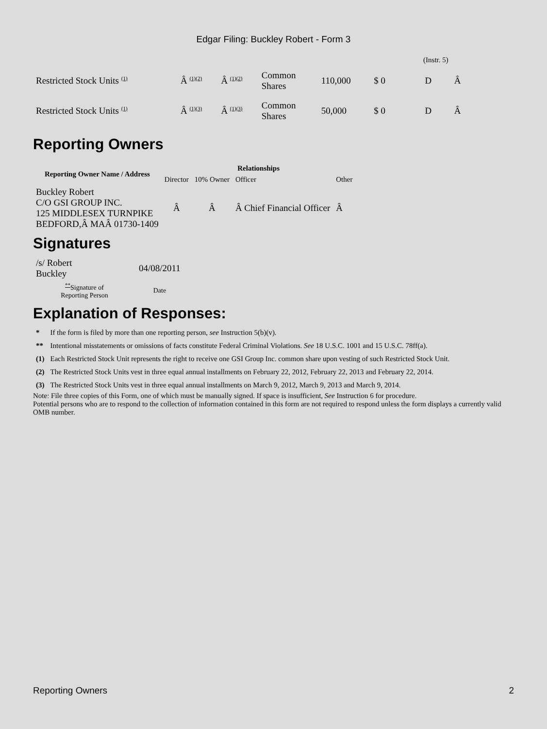Edgar Filing: Buckley Robert - Form 3
| | | | | | | | (Instr. 5) | |
| Restricted Stock Units <sup>(1)</sup> | Â <sup>(1)(2)</sup> | Â <sup>(1)(2)</sup> | Common Shares | 110,000 | $ 0 | | D | Â |
| Restricted Stock Units <sup>(1)</sup> | Â <sup>(1)(3)</sup> | Â <sup>(1)(3)</sup> | Common Shares | 50,000 | $ 0 | | D | Â |
Reporting Owners
| Reporting Owner Name / Address | Relationships | | | |
| --- | --- | --- | --- | --- |
| | Director | 10% Owner | Officer | Other |
| Buckley Robert C/O GSI GROUP INC. 125 MIDDLESEX TURNPIKE BEDFORD,Â MAÂ 01730-1409 | Â | Â | Â Chief Financial Officer | Â |
Signatures
| /s/ Robert Buckley | 04/08/2011 |
| <sup>**</sup> Signature of Reporting Person | Date |
Explanation of Responses:
| * | If the form is filed by more than one reporting person, see Instruction 5(b)(v). |
| ** | Intentional misstatements or omissions of facts constitute Federal Criminal Violations. See 18 U.S.C. 1001 and 15 U.S.C. 78ff(a). |
| (1) | Each Restricted Stock Unit represents the right to receive one GSI Group Inc. common share upon vesting of such Restricted Stock Unit. |
| (2) | The Restricted Stock Units vest in three equal annual installments on February 22, 2012, February 22, 2013 and February 22, 2014. |
| (3) | The Restricted Stock Units vest in three equal annual installments on March 9, 2012, March 9, 2013 and March 9, 2014. |
Note: File three copies of this Form, one of which must be manually signed. If space is insufficient, See Instruction 6 for procedure.
Potential persons who are to respond to the collection of information contained in this form are not required to respond unless the form displays a currently valid OMB number.
Reporting Owners 2